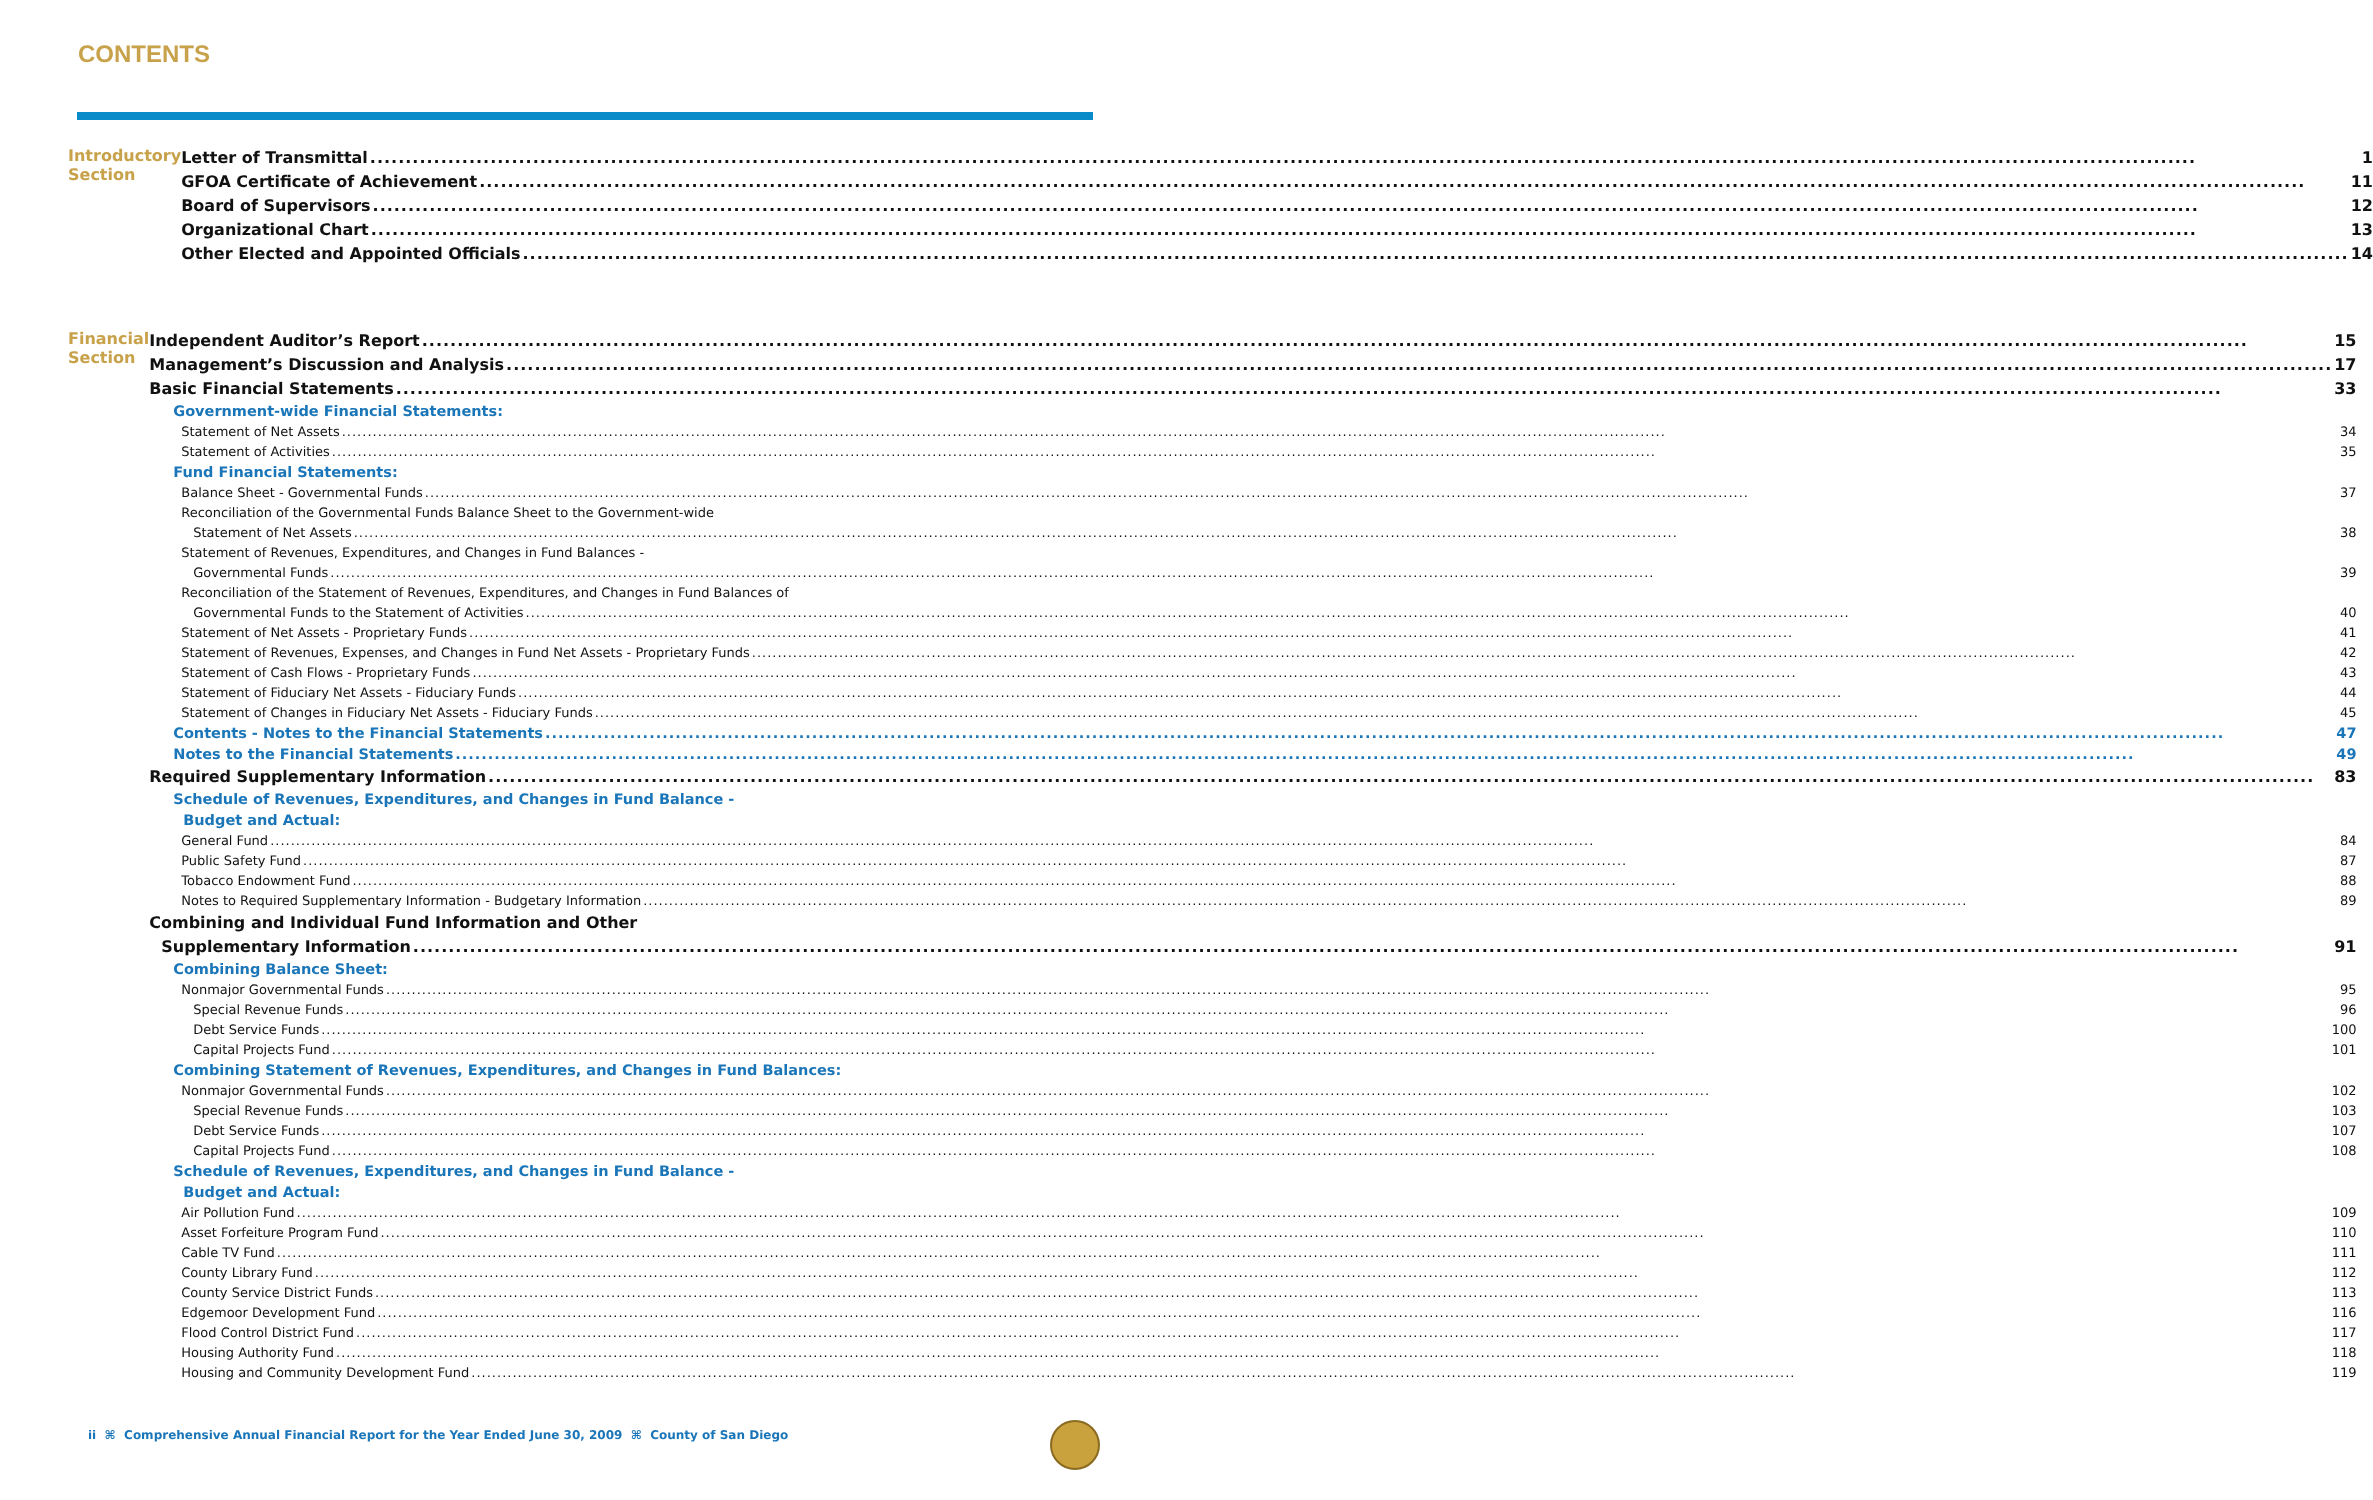CONTENTS
Introductory Section
Letter of Transmittal 1
GFOA Certificate of Achievement 11
Board of Supervisors 12
Organizational Chart 13
Other Elected and Appointed Officials 14
Financial Section
Independent Auditor’s Report 15
Management’s Discussion and Analysis 17
Basic Financial Statements 33
Government-wide Financial Statements:
Statement of Net Assets 34
Statement of Activities 35
Fund Financial Statements:
Balance Sheet - Governmental Funds 37
Reconciliation of the Governmental Funds Balance Sheet to the Government-wide
Statement of Net Assets 38
Statement of Revenues, Expenditures, and Changes in Fund Balances -
Governmental Funds 39
Reconciliation of the Statement of Revenues, Expenditures, and Changes in Fund Balances of
Governmental Funds to the Statement of Activities 40
Statement of Net Assets - Proprietary Funds 41
Statement of Revenues, Expenses, and Changes in Fund Net Assets - Proprietary Funds 42
Statement of Cash Flows - Proprietary Funds 43
Statement of Fiduciary Net Assets - Fiduciary Funds 44
Statement of Changes in Fiduciary Net Assets - Fiduciary Funds 45
Contents - Notes to the Financial Statements 47
Notes to the Financial Statements 49
Required Supplementary Information 83
Schedule of Revenues, Expenditures, and Changes in Fund Balance -
Budget and Actual:
General Fund 84
Public Safety Fund 87
Tobacco Endowment Fund 88
Notes to Required Supplementary Information - Budgetary Information 89
Combining and Individual Fund Information and Other
Supplementary Information 91
Combining Balance Sheet:
Nonmajor Governmental Funds 95
Special Revenue Funds 96
Debt Service Funds 100
Capital Projects Fund 101
Combining Statement of Revenues, Expenditures, and Changes in Fund Balances:
Nonmajor Governmental Funds 102
Special Revenue Funds 103
Debt Service Funds 107
Capital Projects Fund 108
Schedule of Revenues, Expenditures, and Changes in Fund Balance -
Budget and Actual:
Air Pollution Fund 109
Asset Forfeiture Program Fund 110
Cable TV Fund 111
County Library Fund 112
County Service District Funds 113
Edgemoor Development Fund 116
Flood Control District Fund 117
Housing Authority Fund 118
Housing and Community Development Fund 119
ii ⌘ Comprehensive Annual Financial Report for the Year Ended June 30, 2009 ⌘ County of San Diego